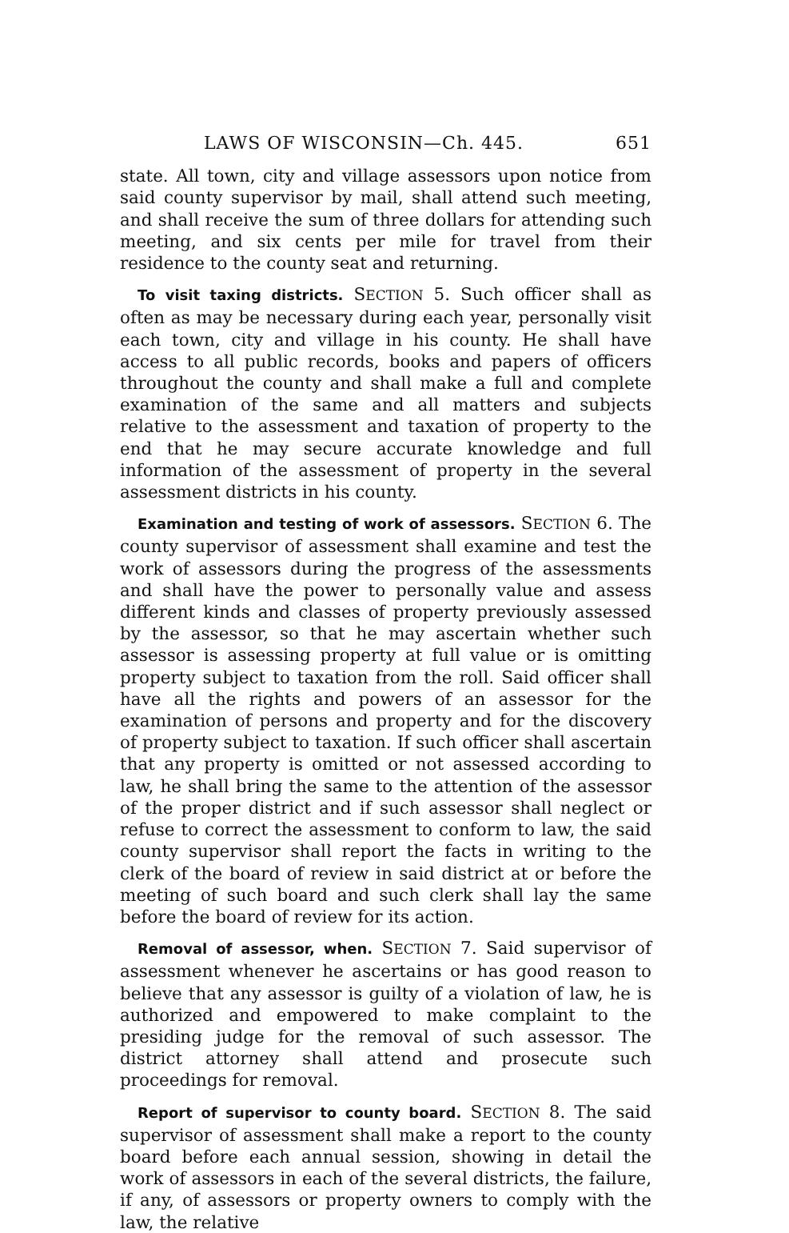LAWS OF WISCONSIN—Ch. 445. 651
state. All town, city and village assessors upon notice from said county supervisor by mail, shall attend such meeting, and shall receive the sum of three dollars for attending such meeting, and six cents per mile for travel from their residence to the county seat and returning.
To visit taxing districts. SECTION 5. Such officer shall as often as may be necessary during each year, personally visit each town, city and village in his county. He shall have access to all public records, books and papers of officers throughout the county and shall make a full and complete examination of the same and all matters and subjects relative to the assessment and taxation of property to the end that he may secure accurate knowledge and full information of the assessment of property in the several assessment districts in his county.
Examination and testing of work of assessors. SECTION 6. The county supervisor of assessment shall examine and test the work of assessors during the progress of the assessments and shall have the power to personally value and assess different kinds and classes of property previously assessed by the assessor, so that he may ascertain whether such assessor is assessing property at full value or is omitting property subject to taxation from the roll. Said officer shall have all the rights and powers of an assessor for the examination of persons and property and for the discovery of property subject to taxation. If such officer shall ascertain that any property is omitted or not assessed according to law, he shall bring the same to the attention of the assessor of the proper district and if such assessor shall neglect or refuse to correct the assessment to conform to law, the said county supervisor shall report the facts in writing to the clerk of the board of review in said district at or before the meeting of such board and such clerk shall lay the same before the board of review for its action.
Removal of assessor, when. SECTION 7. Said supervisor of assessment whenever he ascertains or has good reason to believe that any assessor is guilty of a violation of law, he is authorized and empowered to make complaint to the presiding judge for the removal of such assessor. The district attorney shall attend and prosecute such proceedings for removal.
Report of supervisor to county board. SECTION 8. The said supervisor of assessment shall make a report to the county board before each annual session, showing in detail the work of assessors in each of the several districts, the failure, if any, of assessors or property owners to comply with the law, the relative